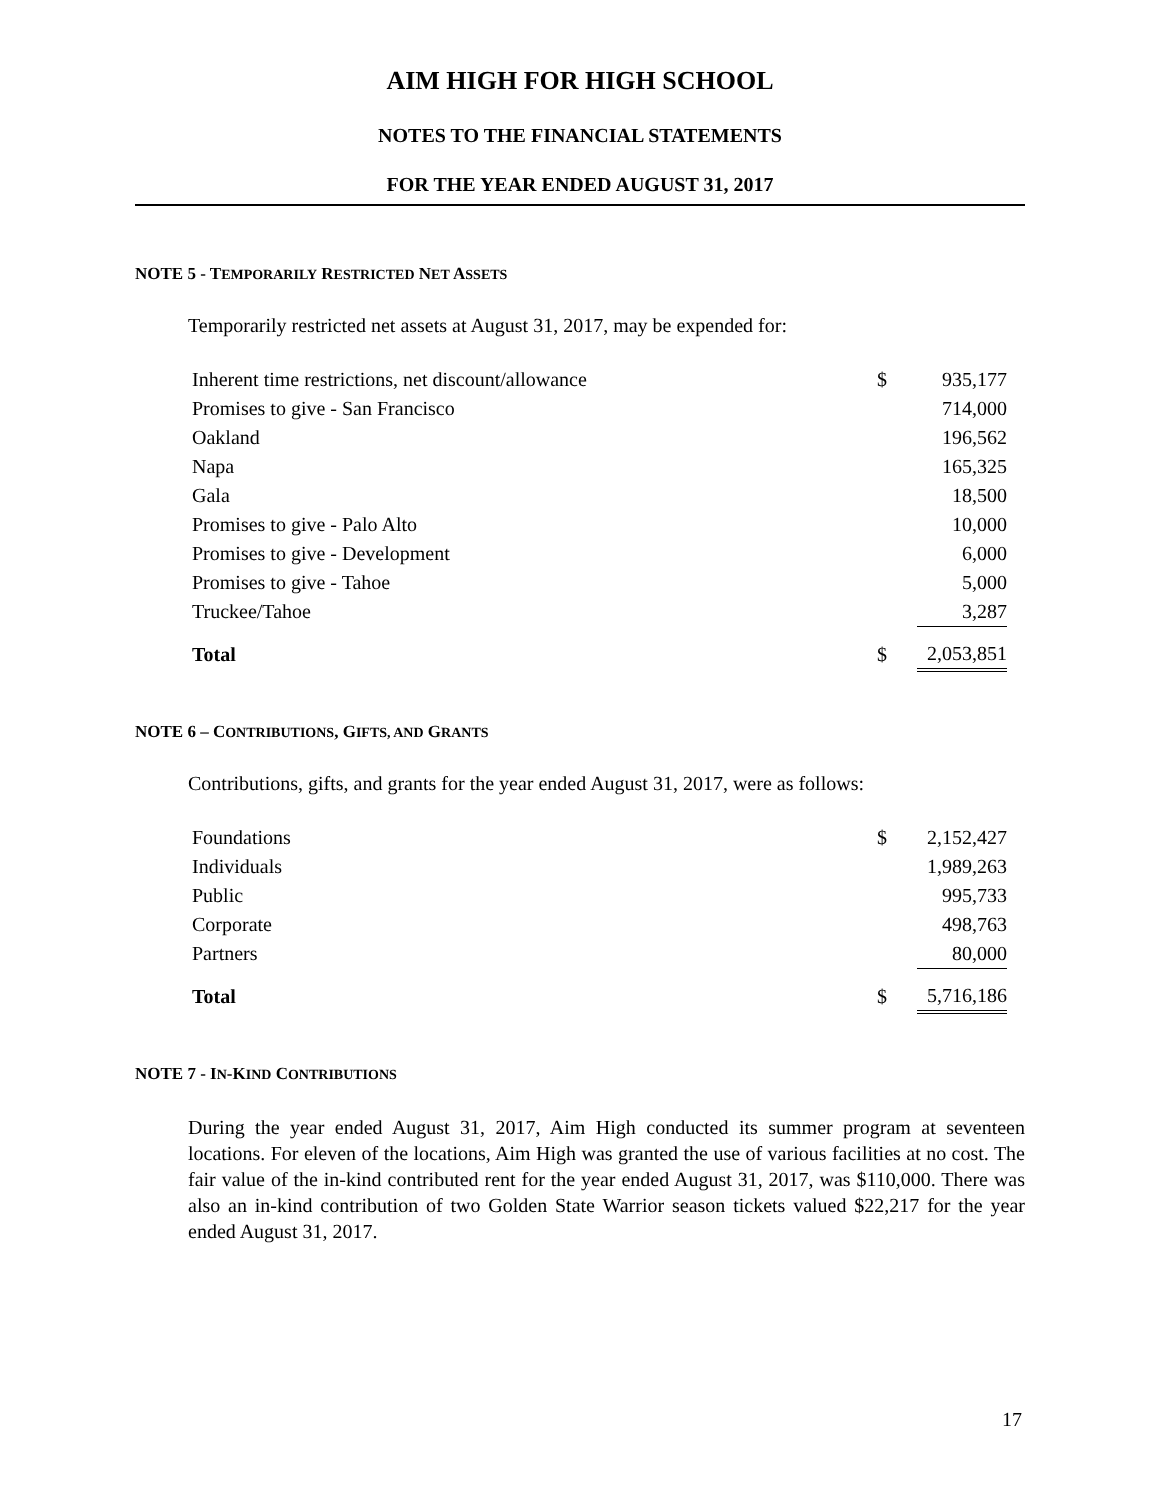AIM HIGH FOR HIGH SCHOOL
NOTES TO THE FINANCIAL STATEMENTS
FOR THE YEAR ENDED AUGUST 31, 2017
NOTE 5 - TEMPORARILY RESTRICTED NET ASSETS
Temporarily restricted net assets at August 31, 2017, may be expended for:
| Inherent time restrictions, net discount/allowance | $ | 935,177 |
| Promises to give - San Francisco | | 714,000 |
| Oakland | | 196,562 |
| Napa | | 165,325 |
| Gala | | 18,500 |
| Promises to give - Palo Alto | | 10,000 |
| Promises to give - Development | | 6,000 |
| Promises to give - Tahoe | | 5,000 |
| Truckee/Tahoe | | 3,287 |
| Total | $ | 2,053,851 |
NOTE 6 – CONTRIBUTIONS, GIFTS, AND GRANTS
Contributions, gifts, and grants for the year ended August 31, 2017, were as follows:
| Foundations | $ | 2,152,427 |
| Individuals | | 1,989,263 |
| Public | | 995,733 |
| Corporate | | 498,763 |
| Partners | | 80,000 |
| Total | $ | 5,716,186 |
NOTE 7 - IN-KIND CONTRIBUTIONS
During the year ended August 31, 2017, Aim High conducted its summer program at seventeen locations. For eleven of the locations, Aim High was granted the use of various facilities at no cost. The fair value of the in-kind contributed rent for the year ended August 31, 2017, was $110,000. There was also an in-kind contribution of two Golden State Warrior season tickets valued $22,217 for the year ended August 31, 2017.
17